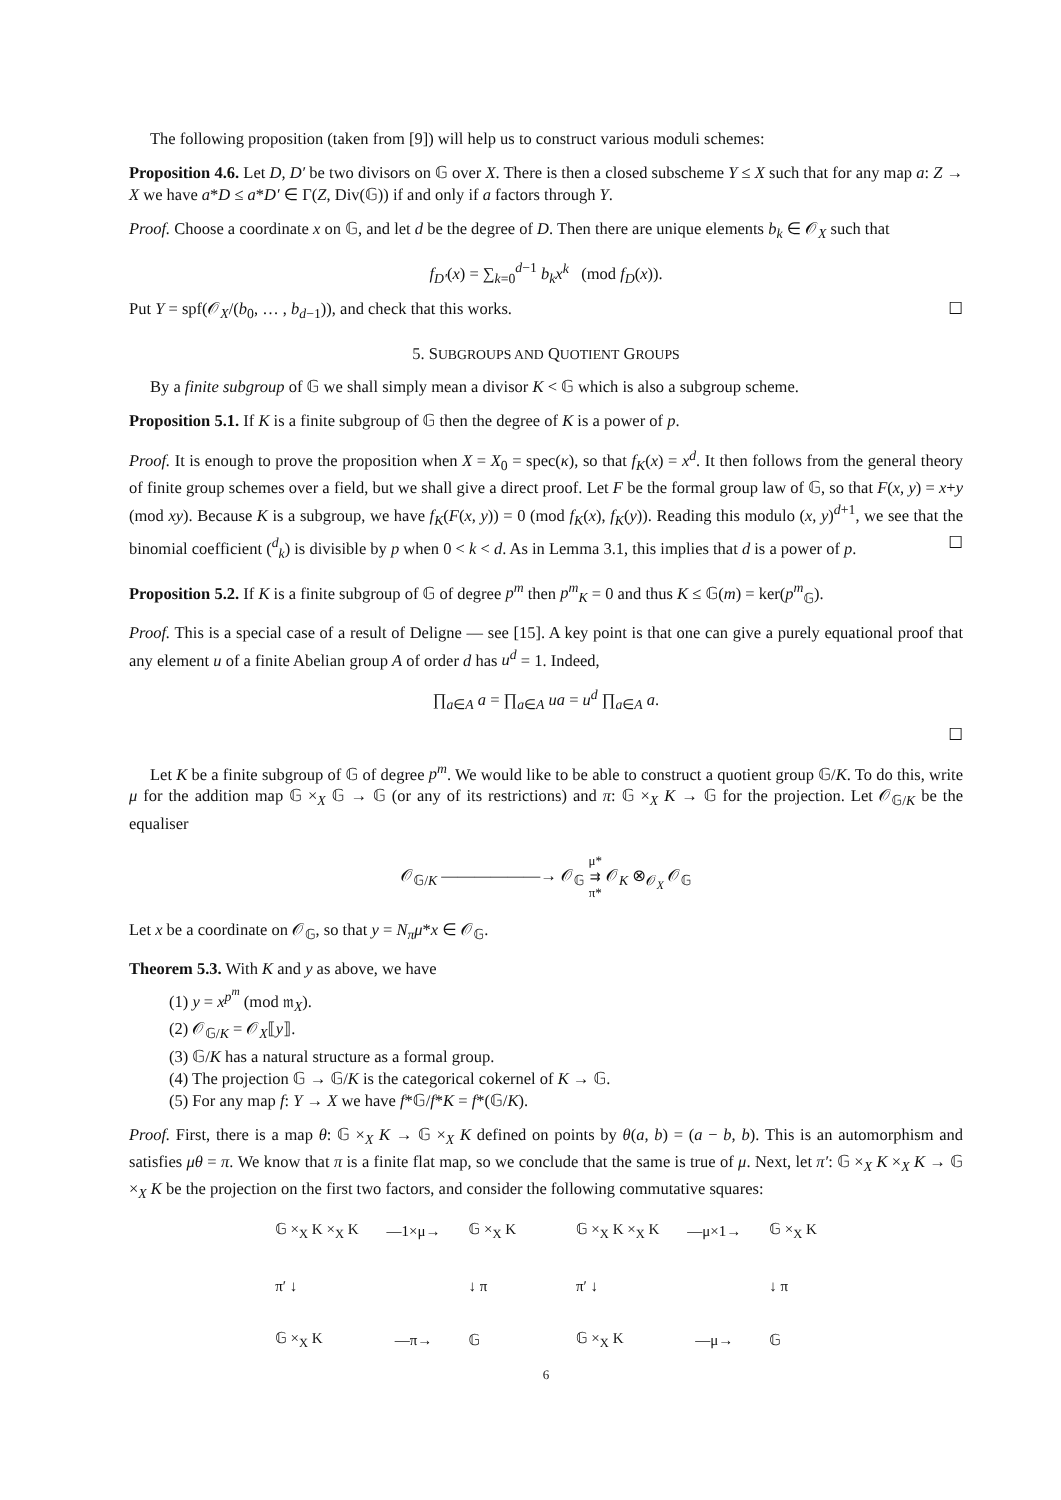The following proposition (taken from [9]) will help us to construct various moduli schemes:
Proposition 4.6. Let D, D′ be two divisors on 𝔾 over X. There is then a closed subscheme Y ≤ X such that for any map a: Z → X we have a*D ≤ a*D′ ∈ Γ(Z, Div(𝔾)) if and only if a factors through Y.
Proof. Choose a coordinate x on 𝔾, and let d be the degree of D. Then there are unique elements b<sub>k</sub> ∈ 𝒪<sub>X</sub> such that
f<sub>D′</sub>(x) = ∑<sub>k=0</sub><sup>d−1</sup> b<sub>k</sub>x<sup>k</sup> (mod f<sub>D</sub>(x)).
Put Y = spf(𝒪<sub>X</sub>/(b<sub>0</sub>, … , b<sub>d−1</sub>)), and check that this works. ☐
5. SUBGROUPS AND QUOTIENT GROUPS
By a finite subgroup of 𝔾 we shall simply mean a divisor K < 𝔾 which is also a subgroup scheme.
Proposition 5.1. If K is a finite subgroup of 𝔾 then the degree of K is a power of p.
Proof. It is enough to prove the proposition when X = X<sub>0</sub> = spec(κ), so that f<sub>K</sub>(x) = x<sup>d</sup>. It then follows from the general theory of finite group schemes over a field, but we shall give a direct proof. Let F be the formal group law of 𝔾, so that F(x, y) = x+y (mod xy). Because K is a subgroup, we have f<sub>K</sub>(F(x, y)) = 0 (mod f<sub>K</sub>(x), f<sub>K</sub>(y)). Reading this modulo (x, y)<sup>d+1</sup>, we see that the binomial coefficient (<sup>d</sup><sub>k</sub>) is divisible by p when 0 < k < d. As in Lemma 3.1, this implies that d is a power of p. ☐
Proposition 5.2. If K is a finite subgroup of 𝔾 of degree p<sup>m</sup> then p<sup>m</sup><sub>K</sub> = 0 and thus K ≤ 𝔾(m) = ker(p<sup>m</sup><sub>𝔾</sub>).
Proof. This is a special case of a result of Deligne — see [15]. A key point is that one can give a purely equational proof that any element u of a finite Abelian group A of order d has u<sup>d</sup> = 1. Indeed,
∏<sub>a∈A</sub> a = ∏<sub>a∈A</sub> ua = u<sup>d</sup> ∏<sub>a∈A</sub> a.
☐
Let K be a finite subgroup of 𝔾 of degree p<sup>m</sup>. We would like to be able to construct a quotient group 𝔾/K. To do this, write μ for the addition map 𝔾 ×<sub>X</sub> 𝔾 → 𝔾 (or any of its restrictions) and π: 𝔾 ×<sub>X</sub> K → 𝔾 for the projection. Let 𝒪<sub>𝔾/K</sub> be the equaliser
𝒪<sub>𝔾/K</sub> ——————→ 𝒪<sub>𝔾</sub> μ*
⇉
π* 𝒪<sub>K</sub> ⊗<sub>𝒪<sub>X</sub></sub> 𝒪<sub>𝔾</sub>
Let x be a coordinate on 𝒪<sub>𝔾</sub>, so that y = N<sub>π</sub>μ*x ∈ 𝒪<sub>𝔾</sub>.
Theorem 5.3. With K and y as above, we have
(1) y = x<sup>p<sup>m</sup></sup> (mod 𝔪<sub>X</sub>).
(2) 𝒪<sub>𝔾/K</sub> = 𝒪<sub>X</sub>⟦y⟧.
(3) 𝔾/K has a natural structure as a formal group.
(4) The projection 𝔾 → 𝔾/K is the categorical cokernel of K → 𝔾.
(5) For any map f: Y → X we have f*𝔾/f*K = f*(𝔾/K).
Proof. First, there is a map θ: 𝔾 ×<sub>X</sub> K → 𝔾 ×<sub>X</sub> K defined on points by θ(a, b) = (a − b, b). This is an automorphism and satisfies μθ = π. We know that π is a finite flat map, so we conclude that the same is true of μ. Next, let π′: 𝔾 ×<sub>X</sub> K ×<sub>X</sub> K → 𝔾 ×<sub>X</sub> K be the projection on the first two factors, and consider the following commutative squares:
𝔾 ×<sub>X</sub> K ×<sub>X</sub> K —1×μ→ 𝔾 ×<sub>X</sub> K π′ ↓ ↓ π 𝔾 ×<sub>X</sub> K —π→ 𝔾
𝔾 ×<sub>X</sub> K ×<sub>X</sub> K —μ×1→ 𝔾 ×<sub>X</sub> K π′ ↓ ↓ π 𝔾 ×<sub>X</sub> K —μ→ 𝔾
6